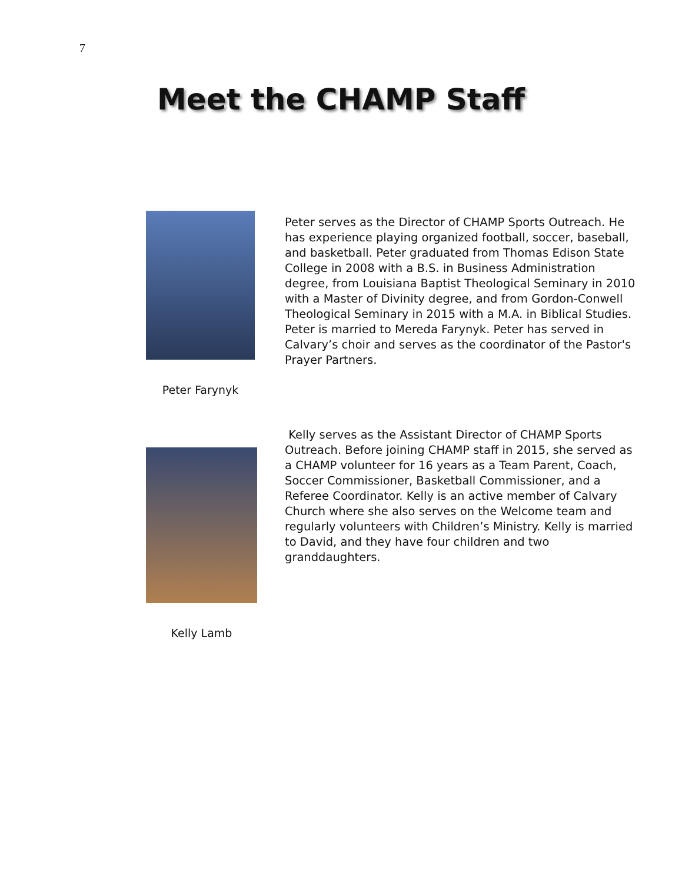7
Meet the CHAMP Staff
Peter Farynyk
Peter serves as the Director of CHAMP Sports Outreach. He has experience playing organized football, soccer, baseball, and basketball. Peter graduated from Thomas Edison State College in 2008 with a B.S. in Business Administration degree, from Louisiana Baptist Theological Seminary in 2010 with a Master of Divinity degree, and from Gordon-Conwell Theological Seminary in 2015 with a M.A. in Biblical Studies. Peter is married to Mereda Farynyk. Peter has served in Calvary’s choir and serves as the coordinator of the Pastor's Prayer Partners.
Kelly serves as the Assistant Director of CHAMP Sports Outreach. Before joining CHAMP staff in 2015, she served as a CHAMP volunteer for 16 years as a Team Parent, Coach, Soccer Commissioner, Basketball Commissioner, and a Referee Coordinator. Kelly is an active member of Calvary Church where she also serves on the Welcome team and regularly volunteers with Children’s Ministry. Kelly is married to David, and they have four children and two granddaughters.
Kelly Lamb